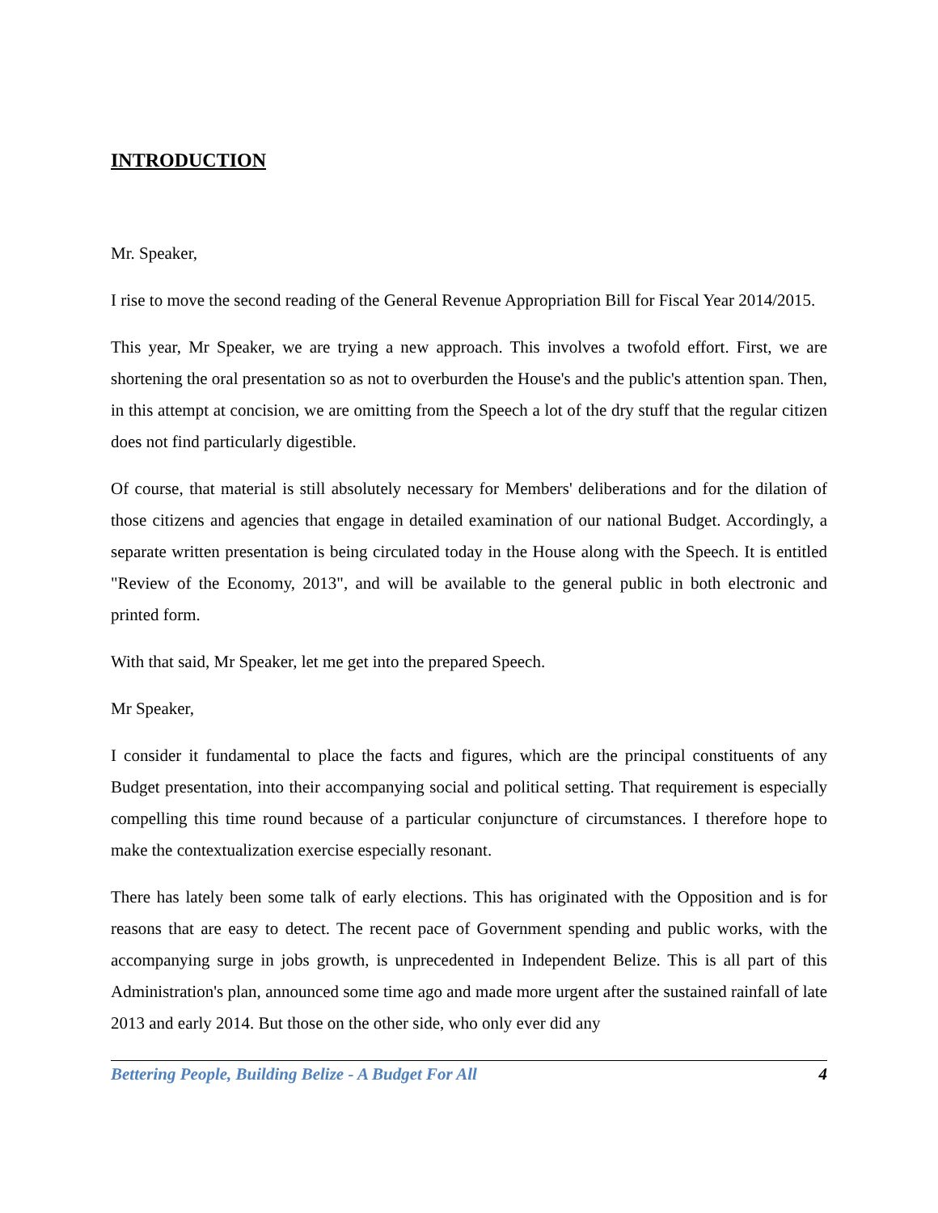INTRODUCTION
Mr. Speaker,
I rise to move the second reading of the General Revenue Appropriation Bill for Fiscal Year 2014/2015.
This year, Mr Speaker, we are trying a new approach. This involves a twofold effort. First, we are shortening the oral presentation so as not to overburden the House's and the public's attention span. Then, in this attempt at concision, we are omitting from the Speech a lot of the dry stuff that the regular citizen does not find particularly digestible.
Of course, that material is still absolutely necessary for Members' deliberations and for the dilation of those citizens and agencies that engage in detailed examination of our national Budget. Accordingly, a separate written presentation is being circulated today in the House along with the Speech. It is entitled "Review of the Economy, 2013", and will be available to the general public in both electronic and printed form.
With that said, Mr Speaker, let me get into the prepared Speech.
Mr Speaker,
I consider it fundamental to place the facts and figures, which are the principal constituents of any Budget presentation, into their accompanying social and political setting. That requirement is especially compelling this time round because of a particular conjuncture of circumstances. I therefore hope to make the contextualization exercise especially resonant.
There has lately been some talk of early elections. This has originated with the Opposition and is for reasons that are easy to detect. The recent pace of Government spending and public works, with the accompanying surge in jobs growth, is unprecedented in Independent Belize. This is all part of this Administration's plan, announced some time ago and made more urgent after the sustained rainfall of late 2013 and early 2014. But those on the other side, who only ever did any
Bettering People, Building Belize - A Budget For All 4